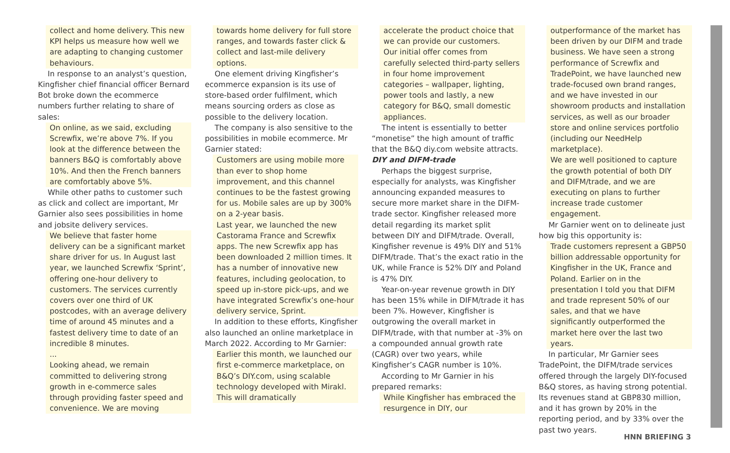collect and home delivery. This new KPI helps us measure how well we are adapting to changing customer behaviours.
In response to an analyst’s question, Kingfisher chief financial officer Bernard Bot broke down the ecommerce numbers further relating to share of sales:
On online, as we said, excluding Screwfix, we’re above 7%. If you look at the difference between the banners B&Q is comfortably above 10%. And then the French banners are comfortably above 5%.
While other paths to customer such as click and collect are important, Mr Garnier also sees possibilities in home and jobsite delivery services.
We believe that faster home delivery can be a significant market share driver for us. In August last year, we launched Screwfix ‘Sprint’, offering one-hour delivery to customers. The services currently covers over one third of UK postcodes, with an average delivery time of around 45 minutes and a fastest delivery time to date of an incredible 8 minutes.
...
Looking ahead, we remain committed to delivering strong growth in e-commerce sales through providing faster speed and convenience. We are moving
towards home delivery for full store ranges, and towards faster click & collect and last-mile delivery options.
One element driving Kingfisher’s ecommerce expansion is its use of store-based order fulfilment, which means sourcing orders as close as possible to the delivery location.
The company is also sensitive to the possibilities in mobile ecommerce. Mr Garnier stated:
Customers are using mobile more than ever to shop home improvement, and this channel continues to be the fastest growing for us. Mobile sales are up by 300% on a 2-year basis.
Last year, we launched the new Castorama France and Screwfix apps. The new Screwfix app has been downloaded 2 million times. It has a number of innovative new features, including geolocation, to speed up in-store pick-ups, and we have integrated Screwfix’s one-hour delivery service, Sprint.
In addition to these efforts, Kingfisher also launched an online marketplace in March 2022. According to Mr Garnier:
Earlier this month, we launched our first e-commerce marketplace, on B&Q’s DIY.com, using scalable technology developed with Mirakl. This will dramatically
accelerate the product choice that we can provide our customers.
Our initial offer comes from carefully selected third-party sellers in four home improvement categories – wallpaper, lighting, power tools and lastly, a new category for B&Q, small domestic appliances.
The intent is essentially to better “monetise” the high amount of traffic that the B&Q diy.com website attracts.
DIY and DIFM-trade
Perhaps the biggest surprise, especially for analysts, was Kingfisher announcing expanded measures to secure more market share in the DIFM-trade sector. Kingfisher released more detail regarding its market split between DIY and DIFM/trade. Overall, Kingfisher revenue is 49% DIY and 51% DIFM/trade. That’s the exact ratio in the UK, while France is 52% DIY and Poland is 47% DIY.
Year-on-year revenue growth in DIY has been 15% while in DIFM/trade it has been 7%. However, Kingfisher is outgrowing the overall market in DIFM/trade, with that number at -3% on a compounded annual growth rate (CAGR) over two years, while Kingfisher’s CAGR number is 10%.
According to Mr Garnier in his prepared remarks:
While Kingfisher has embraced the resurgence in DIY, our
outperformance of the market has been driven by our DIFM and trade business. We have seen a strong performance of Screwfix and TradePoint, we have launched new trade-focused own brand ranges, and we have invested in our showroom products and installation services, as well as our broader store and online services portfolio (including our NeedHelp marketplace).
We are well positioned to capture the growth potential of both DIY and DIFM/trade, and we are executing on plans to further increase trade customer engagement.
Mr Garnier went on to delineate just how big this opportunity is:
Trade customers represent a GBP50 billion addressable opportunity for Kingfisher in the UK, France and Poland. Earlier on in the presentation I told you that DIFM and trade represent 50% of our sales, and that we have significantly outperformed the market here over the last two years.
In particular, Mr Garnier sees TradePoint, the DIFM/trade services offered through the largely DIY-focused B&Q stores, as having strong potential. Its revenues stand at GBP830 million, and it has grown by 20% in the reporting period, and by 33% over the past two years.
HNN BRIEFING 3